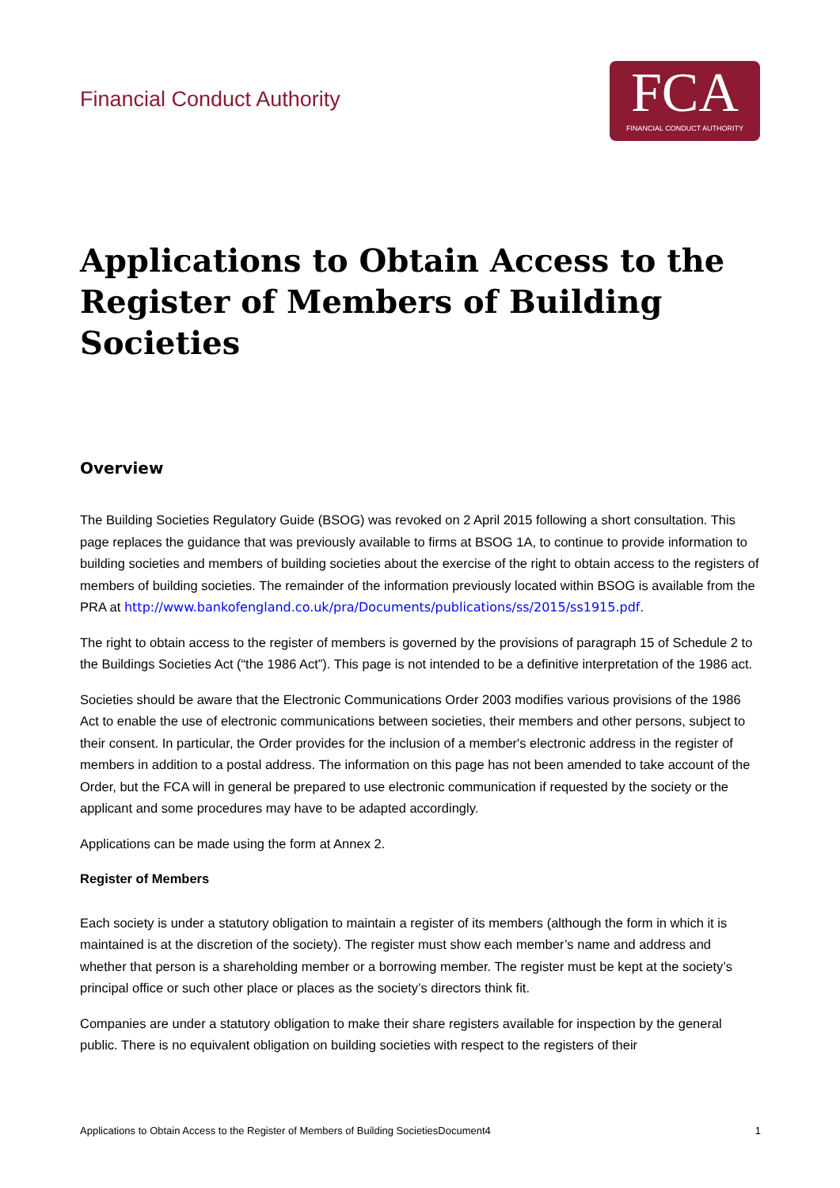Financial Conduct Authority
FCA
FINANCIAL CONDUCT AUTHORITY
Applications to Obtain Access to the Register of Members of Building Societies
Overview
The Building Societies Regulatory Guide (BSOG) was revoked on 2 April 2015 following a short consultation. This page replaces the guidance that was previously available to firms at BSOG 1A, to continue to provide information to building societies and members of building societies about the exercise of the right to obtain access to the registers of members of building societies. The remainder of the information previously located within BSOG is available from the PRA at http://www.bankofengland.co.uk/pra/Documents/publications/ss/2015/ss1915.pdf.
The right to obtain access to the register of members is governed by the provisions of paragraph 15 of Schedule 2 to the Buildings Societies Act (“the 1986 Act”). This page is not intended to be a definitive interpretation of the 1986 act.
Societies should be aware that the Electronic Communications Order 2003 modifies various provisions of the 1986 Act to enable the use of electronic communications between societies, their members and other persons, subject to their consent. In particular, the Order provides for the inclusion of a member's electronic address in the register of members in addition to a postal address. The information on this page has not been amended to take account of the Order, but the FCA will in general be prepared to use electronic communication if requested by the society or the applicant and some procedures may have to be adapted accordingly.
Applications can be made using the form at Annex 2.
Register of Members
Each society is under a statutory obligation to maintain a register of its members (although the form in which it is maintained is at the discretion of the society). The register must show each member’s name and address and whether that person is a shareholding member or a borrowing member. The register must be kept at the society’s principal office or such other place or places as the society’s directors think fit.
Companies are under a statutory obligation to make their share registers available for inspection by the general public. There is no equivalent obligation on building societies with respect to the registers of their
Applications to Obtain Access to the Register of Members of Building SocietiesDocument4 1